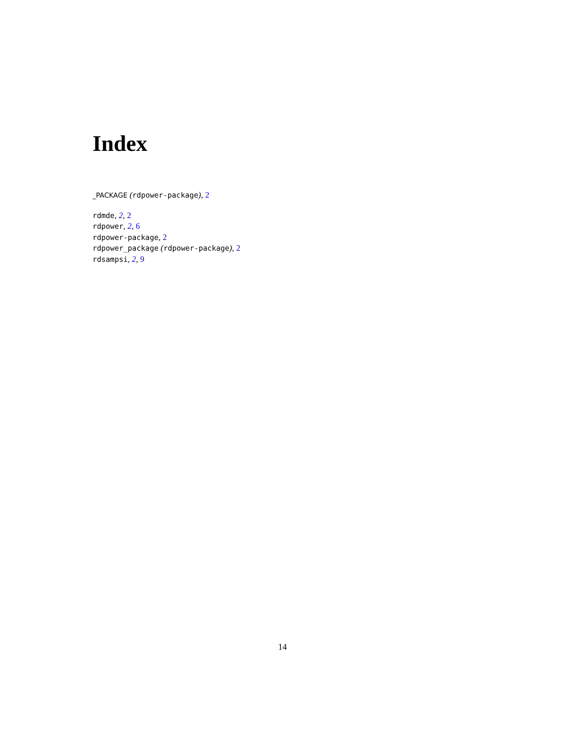Index
_PACKAGE (rdpower-package), 2
rdmde, 2, 2
rdpower, 2, 6
rdpower-package, 2
rdpower_package (rdpower-package), 2
rdsampsi, 2, 9
14